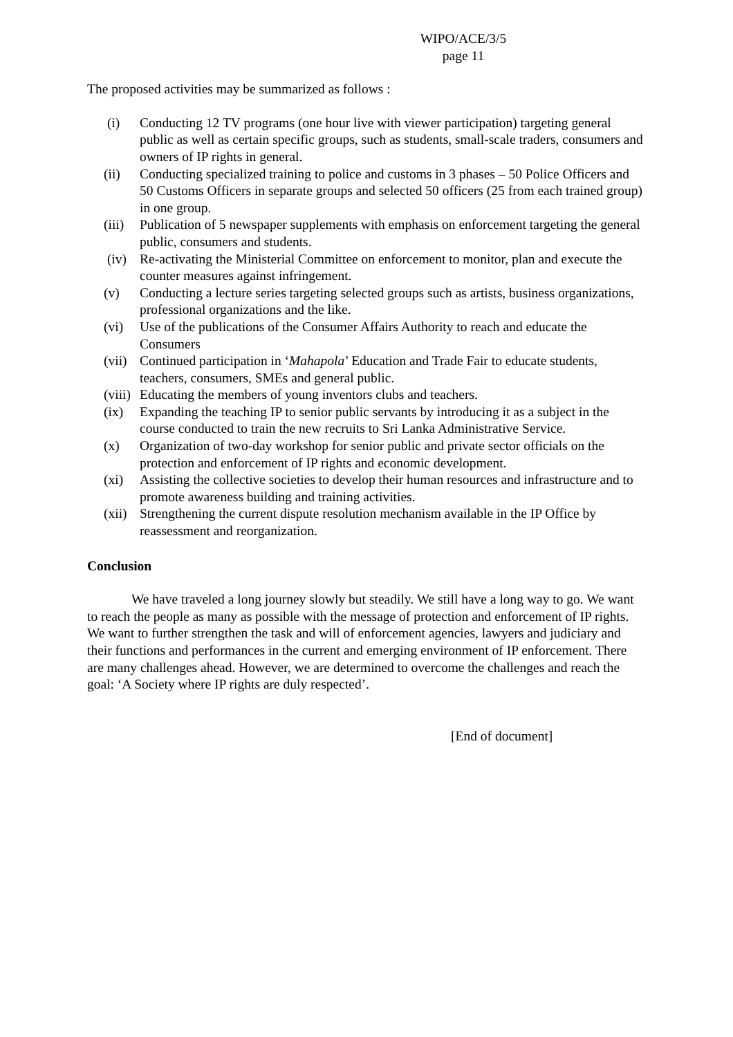WIPO/ACE/3/5
page 11
The proposed activities may be summarized as follows :
(i) Conducting 12 TV programs (one hour live with viewer participation) targeting general public as well as certain specific groups, such as students, small-scale traders, consumers and owners of IP rights in general.
(ii) Conducting specialized training to police and customs in 3 phases – 50 Police Officers and 50 Customs Officers in separate groups and selected 50 officers (25 from each trained group) in one group.
(iii) Publication of 5 newspaper supplements with emphasis on enforcement targeting the general public, consumers and students.
(iv) Re-activating the Ministerial Committee on enforcement to monitor, plan and execute the counter measures against infringement.
(v) Conducting a lecture series targeting selected groups such as artists, business organizations, professional organizations and the like.
(vi) Use of the publications of the Consumer Affairs Authority to reach and educate the Consumers
(vii) Continued participation in ‘Mahapola’ Education and Trade Fair to educate students, teachers, consumers, SMEs and general public.
(viii) Educating the members of young inventors clubs and teachers.
(ix) Expanding the teaching IP to senior public servants by introducing it as a subject in the course conducted to train the new recruits to Sri Lanka Administrative Service.
(x) Organization of two-day workshop for senior public and private sector officials on the protection and enforcement of IP rights and economic development.
(xi) Assisting the collective societies to develop their human resources and infrastructure and to promote awareness building and training activities.
(xii) Strengthening the current dispute resolution mechanism available in the IP Office by reassessment and reorganization.
Conclusion
We have traveled a long journey slowly but steadily. We still have a long way to go. We want to reach the people as many as possible with the message of protection and enforcement of IP rights. We want to further strengthen the task and will of enforcement agencies, lawyers and judiciary and their functions and performances in the current and emerging environment of IP enforcement. There are many challenges ahead. However, we are determined to overcome the challenges and reach the goal: ‘A Society where IP rights are duly respected’.
[End of document]